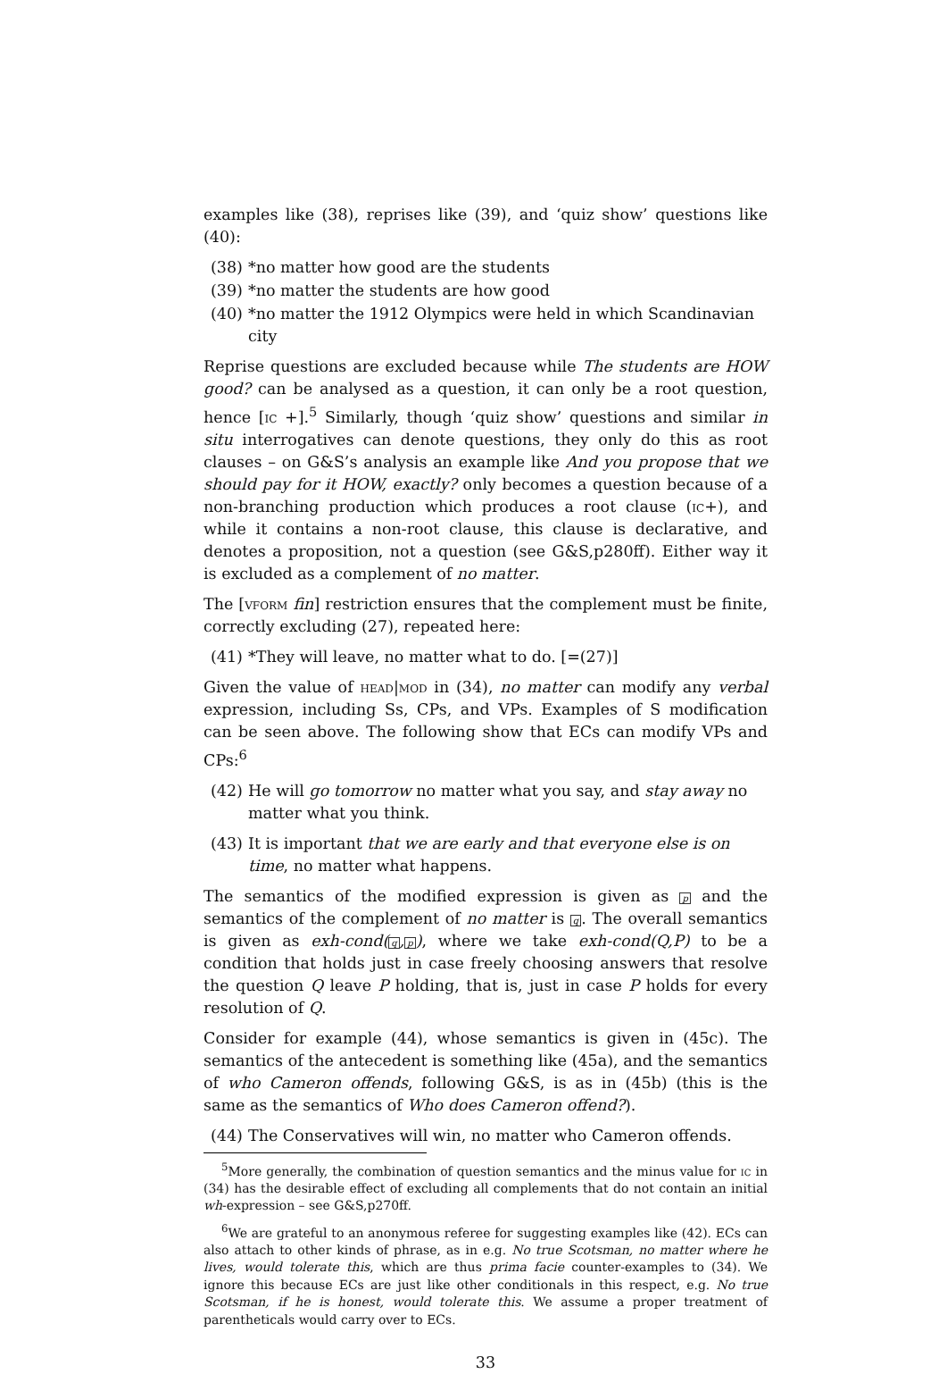examples like (38), reprises like (39), and ‘quiz show’ questions like (40):
(38) *no matter how good are the students
(39) *no matter the students are how good
(40) *no matter the 1912 Olympics were held in which Scandinavian city
Reprise questions are excluded because while The students are HOW good? can be analysed as a question, it can only be a root question, hence [ic +].<sup>5</sup> Similarly, though ‘quiz show’ questions and similar in situ interrogatives can denote questions, they only do this as root clauses – on G&S’s analysis an example like And you propose that we should pay for it HOW, exactly? only becomes a question because of a non-branching production which produces a root clause (ic+), and while it contains a non-root clause, this clause is declarative, and denotes a proposition, not a question (see G&S,p280ff). Either way it is excluded as a complement of no matter.
The [vform fin] restriction ensures that the complement must be finite, correctly excluding (27), repeated here:
(41) *They will leave, no matter what to do. [=(27)]
Given the value of head|mod in (34), no matter can modify any verbal expression, including Ss, CPs, and VPs. Examples of S modification can be seen above. The following show that ECs can modify VPs and CPs:<sup>6</sup>
(42) He will go tomorrow no matter what you say, and stay away no matter what you think.
(43) It is important that we are early and that everyone else is on time, no matter what happens.
The semantics of the modified expression is given as p and the semantics of the complement of no matter is q. The overall semantics is given as exh-cond(q,p), where we take exh-cond(Q,P) to be a condition that holds just in case freely choosing answers that resolve the question Q leave P holding, that is, just in case P holds for every resolution of Q.
Consider for example (44), whose semantics is given in (45c). The semantics of the antecedent is something like (45a), and the semantics of who Cameron offends, following G&S, is as in (45b) (this is the same as the semantics of Who does Cameron offend?).
(44) The Conservatives will win, no matter who Cameron offends.
<sup>5</sup> More generally, the combination of question semantics and the minus value for ic in (34) has the desirable effect of excluding all complements that do not contain an initial wh-expression – see G&S,p270ff.
<sup>6</sup> We are grateful to an anonymous referee for suggesting examples like (42). ECs can also attach to other kinds of phrase, as in e.g. No true Scotsman, no matter where he lives, would tolerate this, which are thus prima facie counter-examples to (34). We ignore this because ECs are just like other conditionals in this respect, e.g. No true Scotsman, if he is honest, would tolerate this. We assume a proper treatment of parentheticals would carry over to ECs.
33